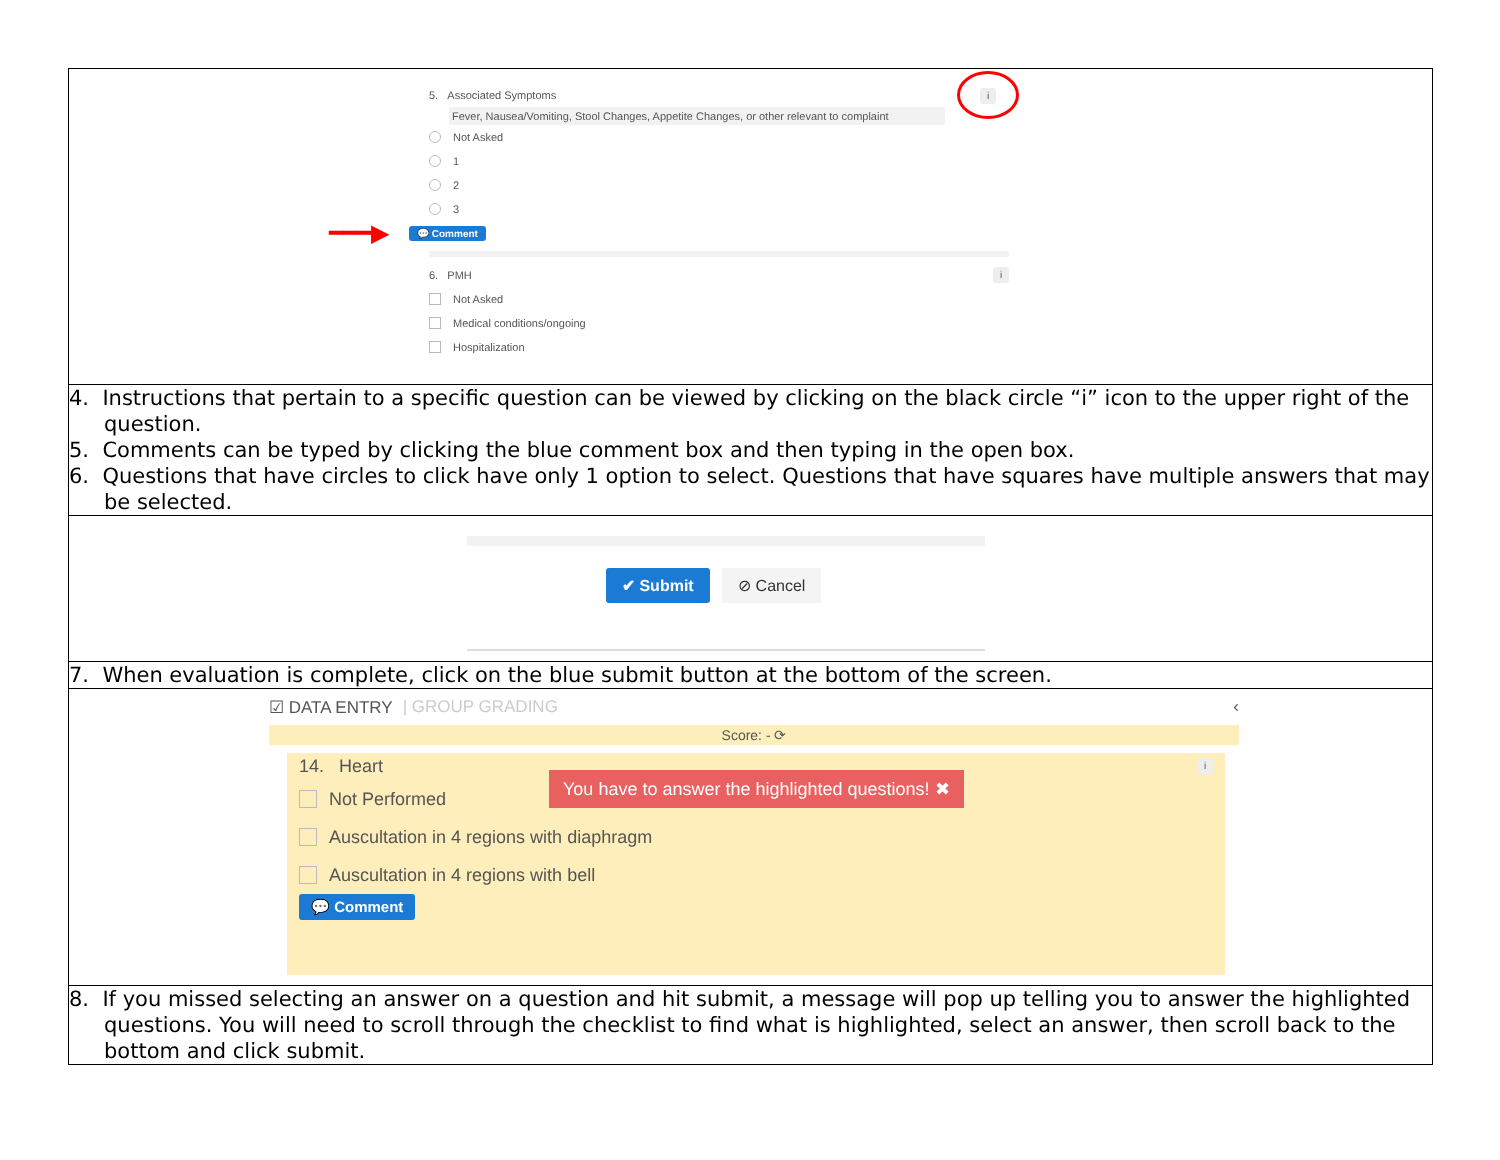| 5. Associated Symptoms i Fever, Nausea/Vomiting, Stool Changes, Appetite Changes, or other relevant to complaint Not Asked 1 2 3 ━━━▶ 💬 Comment 6. PMH i Not Asked Medical conditions/ongoing Hospitalization |
| 4. Instructions that pertain to a specific question can be viewed by clicking on the black circle “i” icon to the upper right of the question. 5. Comments can be typed by clicking the blue comment box and then typing in the open box. 6. Questions that have circles to click have only 1 option to select. Questions that have squares have multiple answers that may be selected. |
| ✔ Submit ⊘ Cancel |
| 7. When evaluation is complete, click on the blue submit button at the bottom of the screen. |
| ☑ DATA ENTRY / GROUP GRADING ‹ Score: - ⟳ 14. Heart i You have to answer the highlighted questions! ✖ Not Performed Auscultation in 4 regions with diaphragm Auscultation in 4 regions with bell 💬 Comment |
| 8. If you missed selecting an answer on a question and hit submit, a message will pop up telling you to answer the highlighted questions. You will need to scroll through the checklist to find what is highlighted, select an answer, then scroll back to the bottom and click submit. |